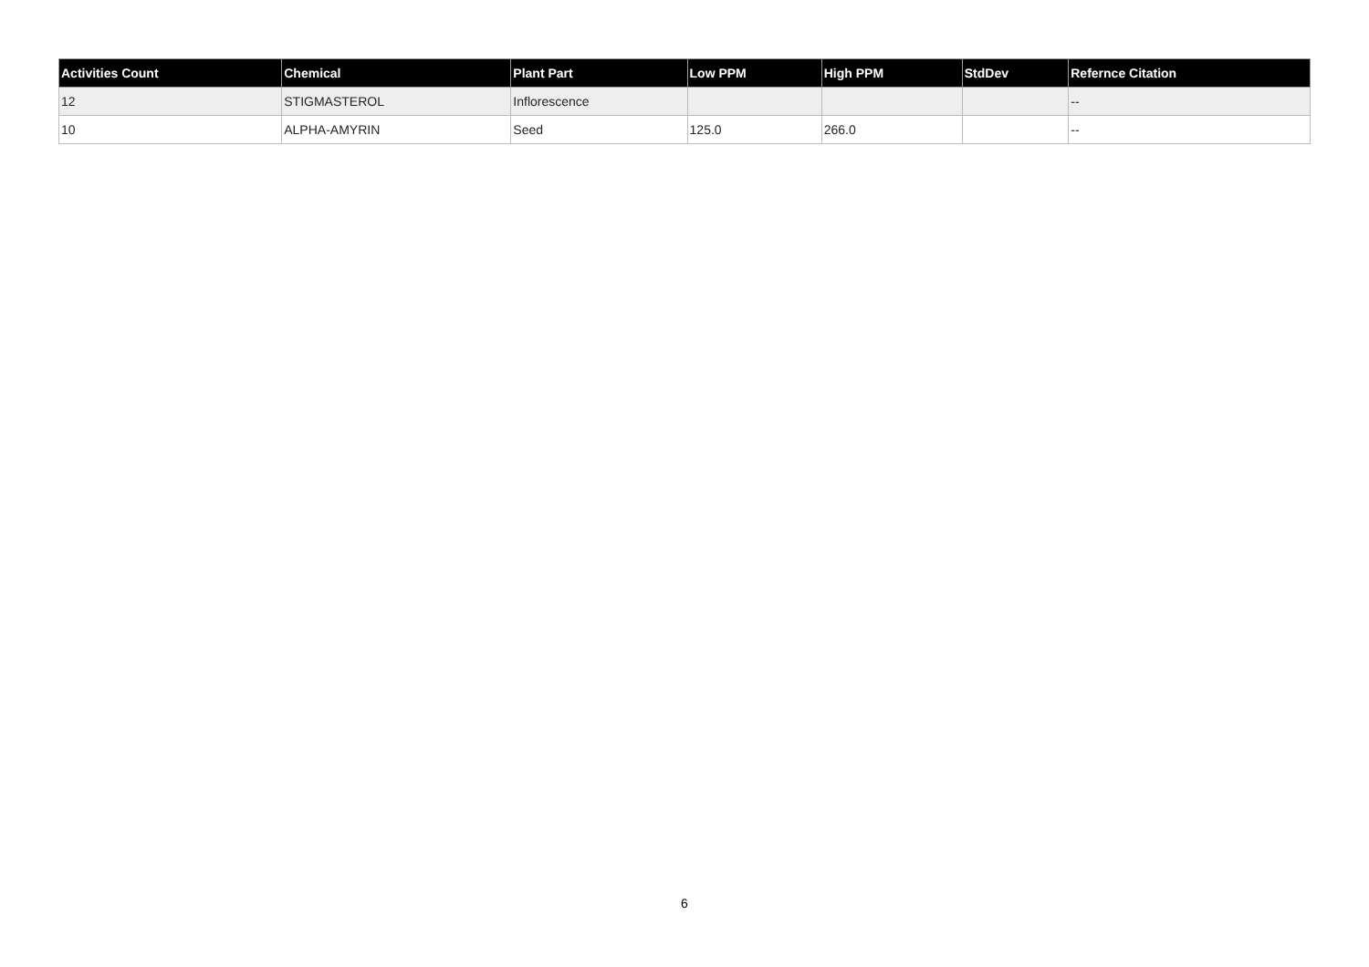| Activities Count | Chemical | Plant Part | Low PPM | High PPM | StdDev | Refernce Citation |
| --- | --- | --- | --- | --- | --- | --- |
| 12 | STIGMASTEROL | Inflorescence | | | | -- |
| 10 | ALPHA-AMYRIN | Seed | 125.0 | 266.0 | | -- |
6